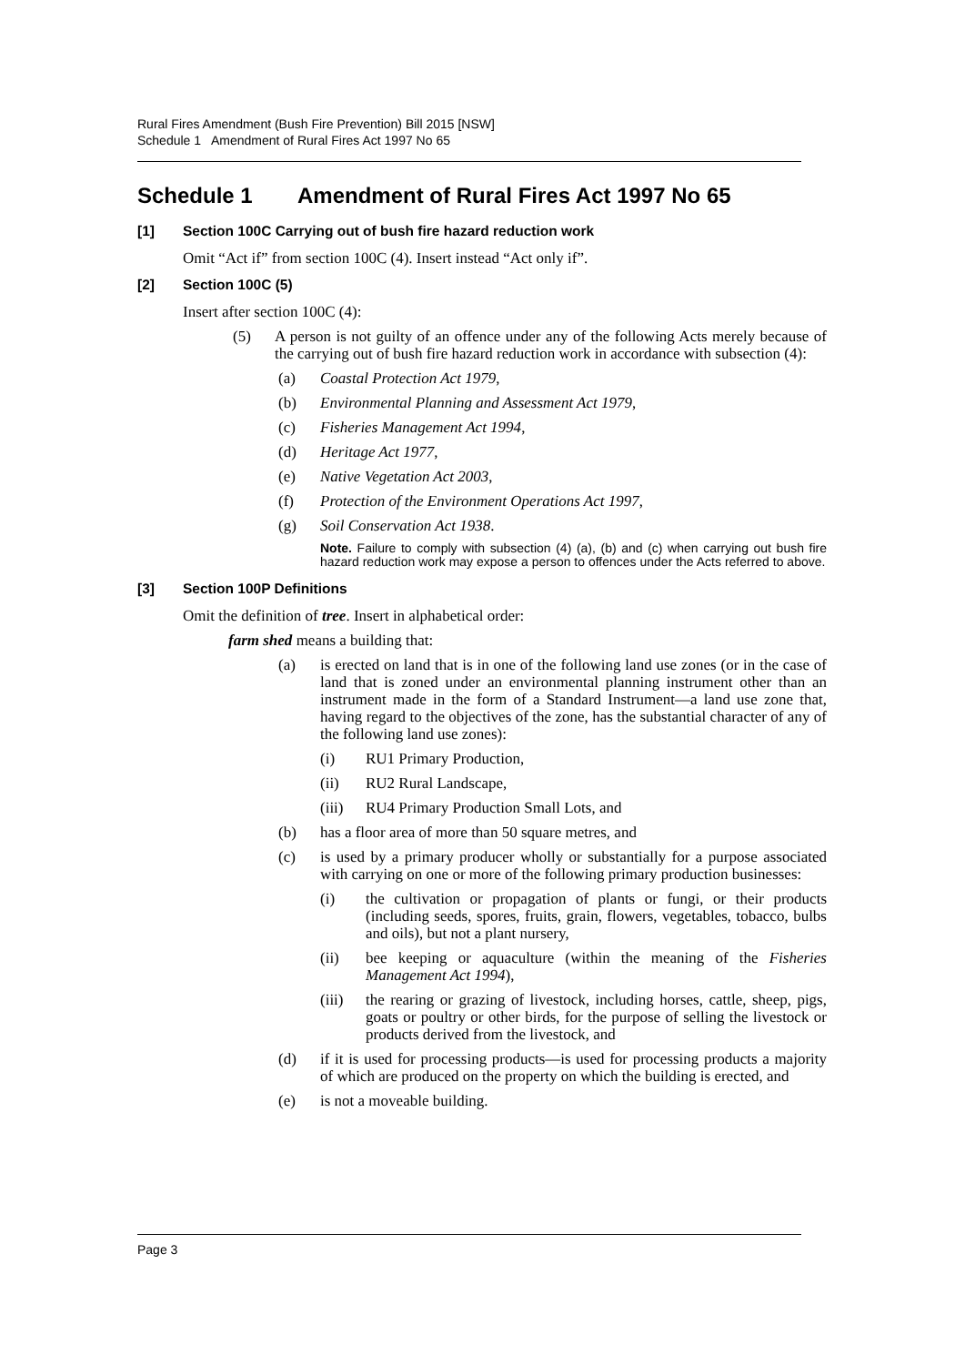Rural Fires Amendment (Bush Fire Prevention) Bill 2015 [NSW]
Schedule 1 Amendment of Rural Fires Act 1997 No 65
Schedule 1 Amendment of Rural Fires Act 1997 No 65
[1] Section 100C Carrying out of bush fire hazard reduction work
Omit “Act if” from section 100C (4). Insert instead “Act only if”.
[2] Section 100C (5)
Insert after section 100C (4):
(5) A person is not guilty of an offence under any of the following Acts merely because of the carrying out of bush fire hazard reduction work in accordance with subsection (4):
(a) Coastal Protection Act 1979,
(b) Environmental Planning and Assessment Act 1979,
(c) Fisheries Management Act 1994,
(d) Heritage Act 1977,
(e) Native Vegetation Act 2003,
(f) Protection of the Environment Operations Act 1997,
(g) Soil Conservation Act 1938.
Note. Failure to comply with subsection (4) (a), (b) and (c) when carrying out bush fire hazard reduction work may expose a person to offences under the Acts referred to above.
[3] Section 100P Definitions
Omit the definition of tree. Insert in alphabetical order:
farm shed means a building that:
(a) is erected on land that is in one of the following land use zones (or in the case of land that is zoned under an environmental planning instrument other than an instrument made in the form of a Standard Instrument—a land use zone that, having regard to the objectives of the zone, has the substantial character of any of the following land use zones):
(i) RU1 Primary Production,
(ii) RU2 Rural Landscape,
(iii) RU4 Primary Production Small Lots, and
(b) has a floor area of more than 50 square metres, and
(c) is used by a primary producer wholly or substantially for a purpose associated with carrying on one or more of the following primary production businesses:
(i) the cultivation or propagation of plants or fungi, or their products (including seeds, spores, fruits, grain, flowers, vegetables, tobacco, bulbs and oils), but not a plant nursery,
(ii) bee keeping or aquaculture (within the meaning of the Fisheries Management Act 1994),
(iii) the rearing or grazing of livestock, including horses, cattle, sheep, pigs, goats or poultry or other birds, for the purpose of selling the livestock or products derived from the livestock, and
(d) if it is used for processing products—is used for processing products a majority of which are produced on the property on which the building is erected, and
(e) is not a moveable building.
Page 3